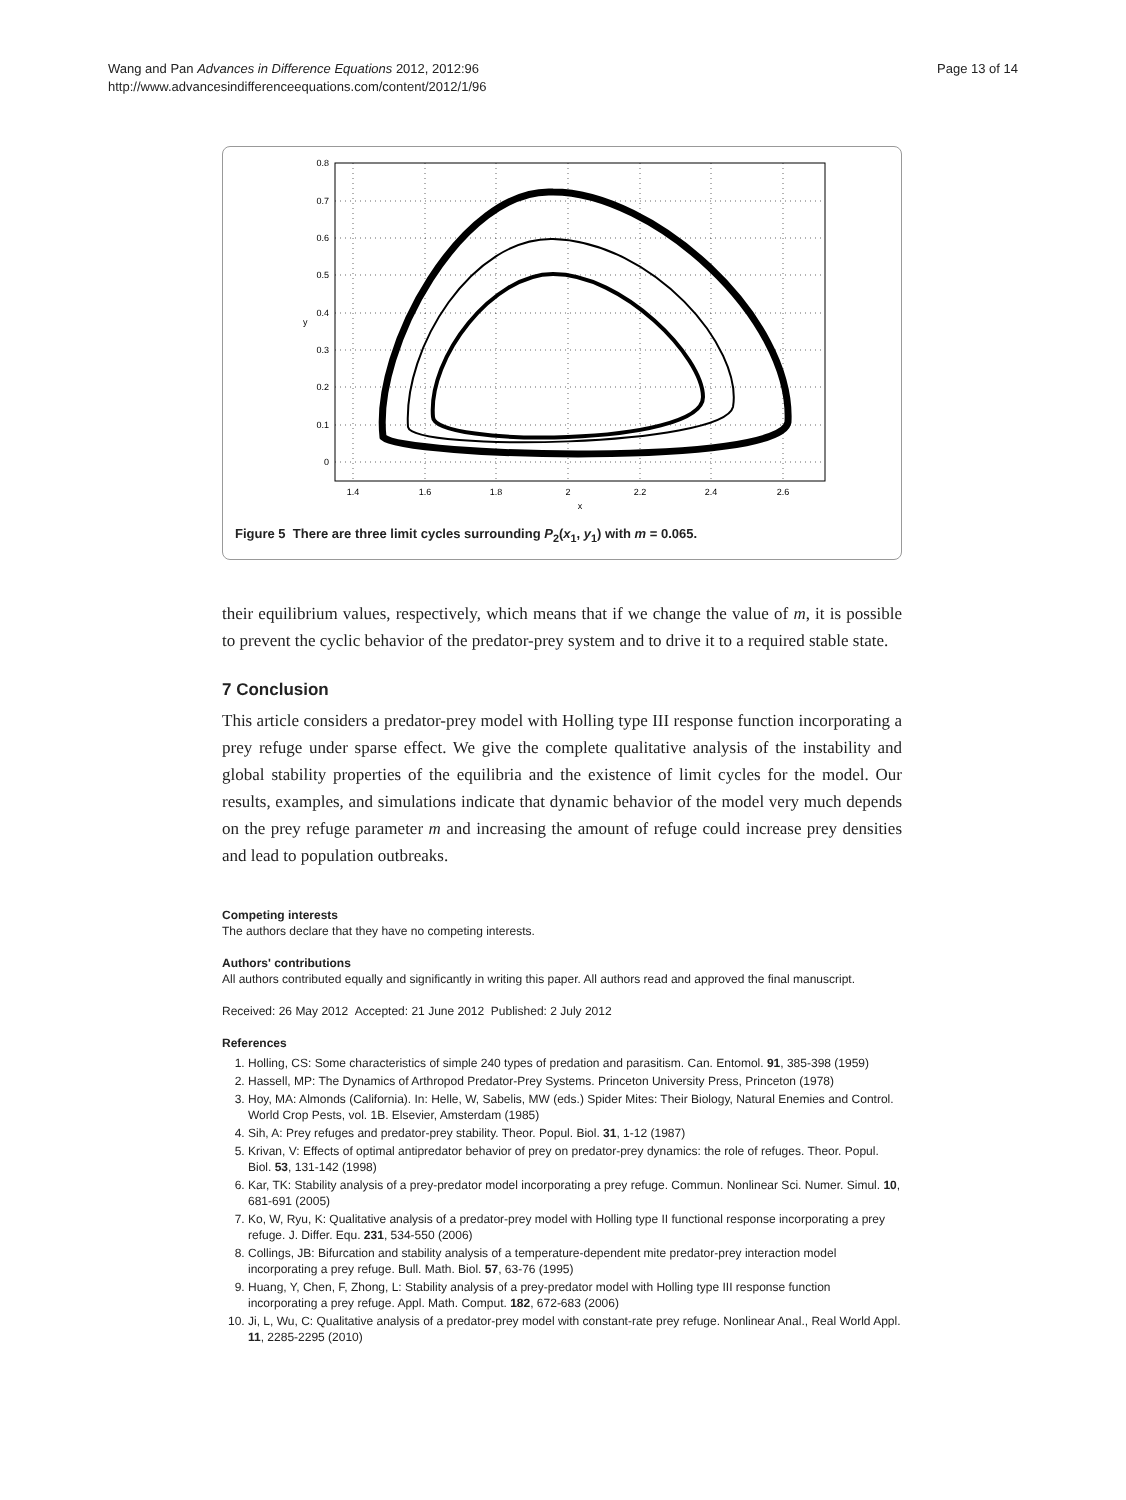Wang and Pan Advances in Difference Equations 2012, 2012:96
http://www.advancesindifferenceequations.com/content/2012/1/96
Page 13 of 14
0.8
0.7
0.6
0.5
0.4
0.3
0.2
0.1
0
y
1.4
1.6
1.8
2
2.2
2.4
2.6
x
Figure 5 There are three limit cycles surrounding P<sub>2</sub>(x<sub>1</sub>, y<sub>1</sub>) with m = 0.065.
their equilibrium values, respectively, which means that if we change the value of m, it is possible to prevent the cyclic behavior of the predator-prey system and to drive it to a required stable state.
7 Conclusion
This article considers a predator-prey model with Holling type III response function incorporating a prey refuge under sparse effect. We give the complete qualitative analysis of the instability and global stability properties of the equilibria and the existence of limit cycles for the model. Our results, examples, and simulations indicate that dynamic behavior of the model very much depends on the prey refuge parameter m and increasing the amount of refuge could increase prey densities and lead to population outbreaks.
Competing interests
The authors declare that they have no competing interests.
Authors' contributions
All authors contributed equally and significantly in writing this paper. All authors read and approved the final manuscript.
Received: 26 May 2012 Accepted: 21 June 2012 Published: 2 July 2012
References
1. Holling, CS: Some characteristics of simple 240 types of predation and parasitism. Can. Entomol. 91, 385-398 (1959)
2. Hassell, MP: The Dynamics of Arthropod Predator-Prey Systems. Princeton University Press, Princeton (1978)
3. Hoy, MA: Almonds (California). In: Helle, W, Sabelis, MW (eds.) Spider Mites: Their Biology, Natural Enemies and Control. World Crop Pests, vol. 1B. Elsevier, Amsterdam (1985)
4. Sih, A: Prey refuges and predator-prey stability. Theor. Popul. Biol. 31, 1-12 (1987)
5. Krivan, V: Effects of optimal antipredator behavior of prey on predator-prey dynamics: the role of refuges. Theor. Popul. Biol. 53, 131-142 (1998)
6. Kar, TK: Stability analysis of a prey-predator model incorporating a prey refuge. Commun. Nonlinear Sci. Numer. Simul. 10, 681-691 (2005)
7. Ko, W, Ryu, K: Qualitative analysis of a predator-prey model with Holling type II functional response incorporating a prey refuge. J. Differ. Equ. 231, 534-550 (2006)
8. Collings, JB: Bifurcation and stability analysis of a temperature-dependent mite predator-prey interaction model incorporating a prey refuge. Bull. Math. Biol. 57, 63-76 (1995)
9. Huang, Y, Chen, F, Zhong, L: Stability analysis of a prey-predator model with Holling type III response function incorporating a prey refuge. Appl. Math. Comput. 182, 672-683 (2006)
10. Ji, L, Wu, C: Qualitative analysis of a predator-prey model with constant-rate prey refuge. Nonlinear Anal., Real World Appl. 11, 2285-2295 (2010)